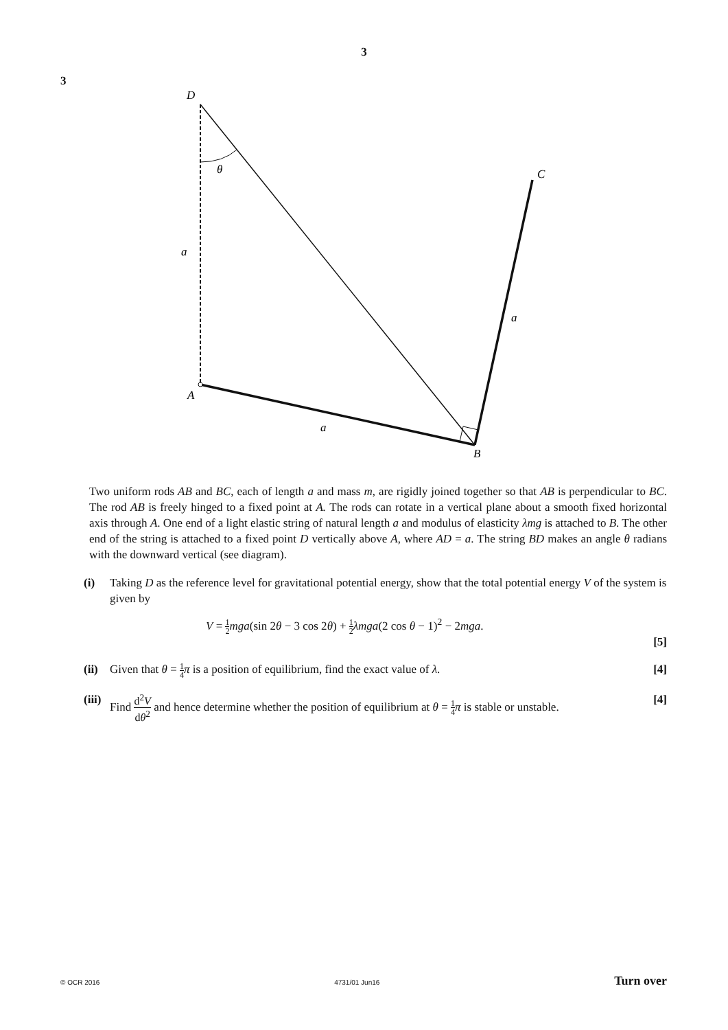3
3
D
θ
C
a
a
A
a
B
Two uniform rods AB and BC, each of length a and mass m, are rigidly joined together so that AB is perpendicular to BC. The rod AB is freely hinged to a fixed point at A. The rods can rotate in a vertical plane about a smooth fixed horizontal axis through A. One end of a light elastic string of natural length a and modulus of elasticity λmg is attached to B. The other end of the string is attached to a fixed point D vertically above A, where AD = a. The string BD makes an angle θ radians with the downward vertical (see diagram).
(i) Taking D as the reference level for gravitational potential energy, show that the total potential energy V of the system is given by
V = 1 2 mga(sin 2θ − 3 cos 2θ) + 1 2 λmga(2 cos θ − 1)<sup>2</sup> − 2mga.
[5]
(ii)
Given that θ = 1 4 π is a position of equilibrium, find the exact value of λ.
[4]
(iii)
Find d<sup>2</sup>V dθ<sup>2</sup> and hence determine whether the position of equilibrium at θ = 1 4 π is stable or unstable.
[4]
© OCR 2016 4731/01 Jun16 Turn over